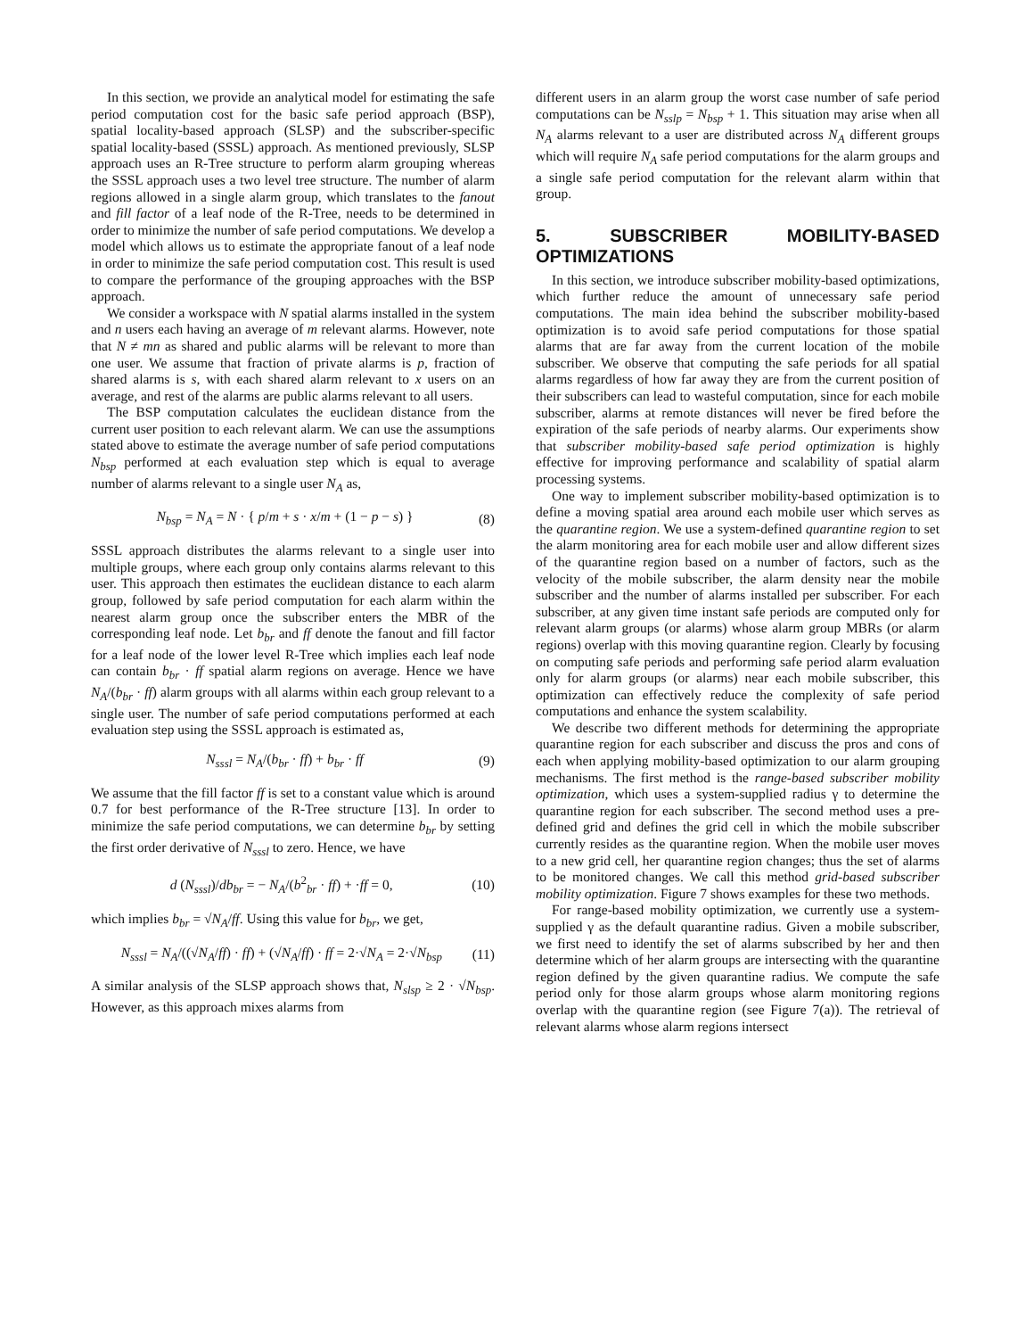In this section, we provide an analytical model for estimating the safe period computation cost for the basic safe period approach (BSP), spatial locality-based approach (SLSP) and the subscriber-specific spatial locality-based (SSSL) approach. As mentioned previously, SLSP approach uses an R-Tree structure to perform alarm grouping whereas the SSSL approach uses a two level tree structure. The number of alarm regions allowed in a single alarm group, which translates to the fanout and fill factor of a leaf node of the R-Tree, needs to be determined in order to minimize the number of safe period computations. We develop a model which allows us to estimate the appropriate fanout of a leaf node in order to minimize the safe period computation cost. This result is used to compare the performance of the grouping approaches with the BSP approach.
We consider a workspace with N spatial alarms installed in the system and n users each having an average of m relevant alarms. However, note that N ≠ mn as shared and public alarms will be relevant to more than one user. We assume that fraction of private alarms is p, fraction of shared alarms is s, with each shared alarm relevant to x users on an average, and rest of the alarms are public alarms relevant to all users.
The BSP computation calculates the euclidean distance from the current user position to each relevant alarm. We can use the assumptions stated above to estimate the average number of safe period computations N<sub>bsp</sub> performed at each evaluation step which is equal to average number of alarms relevant to a single user N<sub>A</sub> as,
N<sub>bsp</sub> = N<sub>A</sub> = N · { p/m + s · x/m + (1 − p − s) } (8)
SSSL approach distributes the alarms relevant to a single user into multiple groups, where each group only contains alarms relevant to this user. This approach then estimates the euclidean distance to each alarm group, followed by safe period computation for each alarm within the nearest alarm group once the subscriber enters the MBR of the corresponding leaf node. Let b<sub>br</sub> and ff denote the fanout and fill factor for a leaf node of the lower level R-Tree which implies each leaf node can contain b<sub>br</sub> · ff spatial alarm regions on average. Hence we have N<sub>A</sub>/(b<sub>br</sub> · ff) alarm groups with all alarms within each group relevant to a single user. The number of safe period computations performed at each evaluation step using the SSSL approach is estimated as,
N<sub>sssl</sub> = N<sub>A</sub>/(b<sub>br</sub> · ff) + b<sub>br</sub> · ff (9)
We assume that the fill factor ff is set to a constant value which is around 0.7 for best performance of the R-Tree structure [13]. In order to minimize the safe period computations, we can determine b<sub>br</sub> by setting the first order derivative of N<sub>sssl</sub> to zero. Hence, we have
d (N<sub>sssl</sub>)/db<sub>br</sub> = − N<sub>A</sub>/(b<sup>2</sup><sub>br</sub> · ff) + ·ff = 0, (10)
which implies b<sub>br</sub> = √N<sub>A</sub>/ff. Using this value for b<sub>br</sub>, we get,
N<sub>sssl</sub> = N<sub>A</sub>/((√N<sub>A</sub>/ff) · ff) + (√N<sub>A</sub>/ff) · ff = 2·√N<sub>A</sub> = 2·√N<sub>bsp</sub> (11)
A similar analysis of the SLSP approach shows that, N<sub>slsp</sub> ≥ 2 · √N<sub>bsp</sub>. However, as this approach mixes alarms from
different users in an alarm group the worst case number of safe period computations can be N<sub>sslp</sub> = N<sub>bsp</sub> + 1. This situation may arise when all N<sub>A</sub> alarms relevant to a user are distributed across N<sub>A</sub> different groups which will require N<sub>A</sub> safe period computations for the alarm groups and a single safe period computation for the relevant alarm within that group.
5. SUBSCRIBER MOBILITY-BASED OPTIMIZATIONS
In this section, we introduce subscriber mobility-based optimizations, which further reduce the amount of unnecessary safe period computations. The main idea behind the subscriber mobility-based optimization is to avoid safe period computations for those spatial alarms that are far away from the current location of the mobile subscriber. We observe that computing the safe periods for all spatial alarms regardless of how far away they are from the current position of their subscribers can lead to wasteful computation, since for each mobile subscriber, alarms at remote distances will never be fired before the expiration of the safe periods of nearby alarms. Our experiments show that subscriber mobility-based safe period optimization is highly effective for improving performance and scalability of spatial alarm processing systems.
One way to implement subscriber mobility-based optimization is to define a moving spatial area around each mobile user which serves as the quarantine region. We use a system-defined quarantine region to set the alarm monitoring area for each mobile user and allow different sizes of the quarantine region based on a number of factors, such as the velocity of the mobile subscriber, the alarm density near the mobile subscriber and the number of alarms installed per subscriber. For each subscriber, at any given time instant safe periods are computed only for relevant alarm groups (or alarms) whose alarm group MBRs (or alarm regions) overlap with this moving quarantine region. Clearly by focusing on computing safe periods and performing safe period alarm evaluation only for alarm groups (or alarms) near each mobile subscriber, this optimization can effectively reduce the complexity of safe period computations and enhance the system scalability.
We describe two different methods for determining the appropriate quarantine region for each subscriber and discuss the pros and cons of each when applying mobility-based optimization to our alarm grouping mechanisms. The first method is the range-based subscriber mobility optimization, which uses a system-supplied radius γ to determine the quarantine region for each subscriber. The second method uses a pre-defined grid and defines the grid cell in which the mobile subscriber currently resides as the quarantine region. When the mobile user moves to a new grid cell, her quarantine region changes; thus the set of alarms to be monitored changes. We call this method grid-based subscriber mobility optimization. Figure 7 shows examples for these two methods.
For range-based mobility optimization, we currently use a system-supplied γ as the default quarantine radius. Given a mobile subscriber, we first need to identify the set of alarms subscribed by her and then determine which of her alarm groups are intersecting with the quarantine region defined by the given quarantine radius. We compute the safe period only for those alarm groups whose alarm monitoring regions overlap with the quarantine region (see Figure 7(a)). The retrieval of relevant alarms whose alarm regions intersect